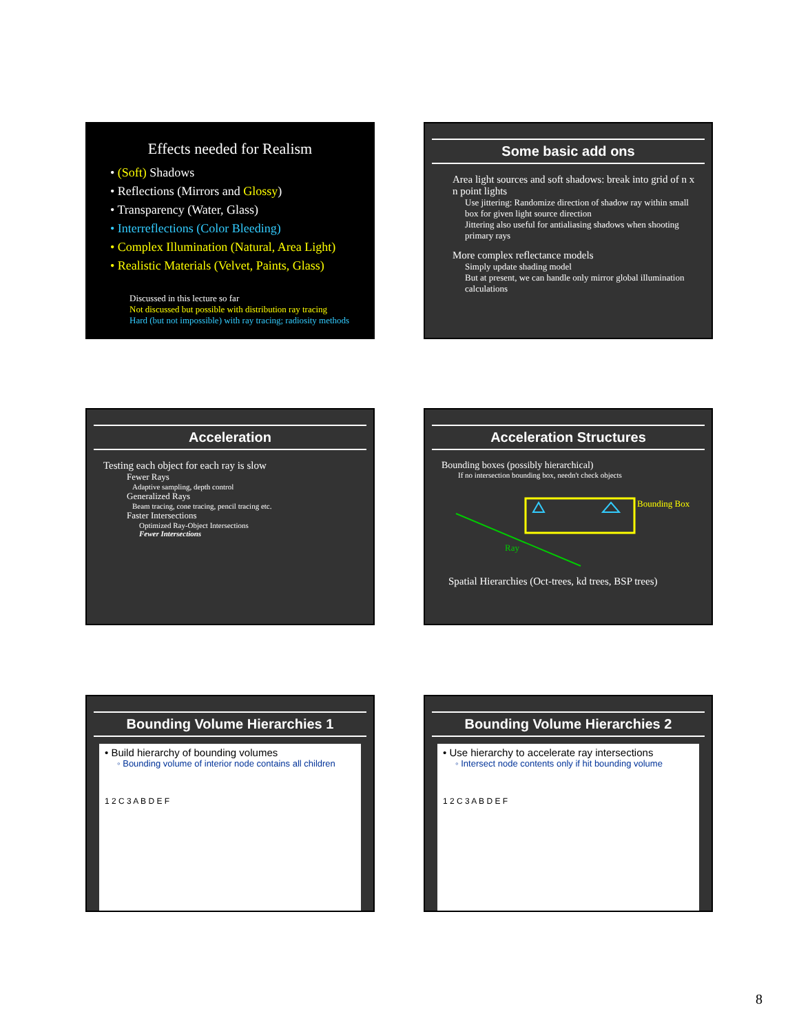Effects needed for Realism
• (Soft) Shadows
• Reflections (Mirrors and Glossy)
• Transparency (Water, Glass)
• Interreflections (Color Bleeding)
• Complex Illumination (Natural, Area Light)
• Realistic Materials (Velvet, Paints, Glass)
Discussed in this lecture so far
Not discussed but possible with distribution ray tracing
Hard (but not impossible) with ray tracing; radiosity methods
Some basic add ons
Area light sources and soft shadows: break into grid of n x n point lights
Use jittering: Randomize direction of shadow ray within small box for given light source direction
Jittering also useful for antialiasing shadows when shooting primary rays
More complex reflectance models
Simply update shading model
But at present, we can handle only mirror global illumination calculations
Acceleration
Testing each object for each ray is slow
Fewer Rays
Adaptive sampling, depth control
Generalized Rays
Beam tracing, cone tracing, pencil tracing etc.
Faster Intersections
Optimized Ray-Object Intersections
Fewer Intersections
Acceleration Structures
Bounding boxes (possibly hierarchical)
If no intersection bounding box, needn't check objects
Bounding Box
Ray
Spatial Hierarchies (Oct-trees, kd trees, BSP trees)
Bounding Volume Hierarchies 1
• Build hierarchy of bounding volumes
◦ Bounding volume of interior node contains all children
1 2 C 3 A B D E F
Bounding Volume Hierarchies 2
• Use hierarchy to accelerate ray intersections
◦ Intersect node contents only if hit bounding volume
1 2 C 3 A B D E F
8